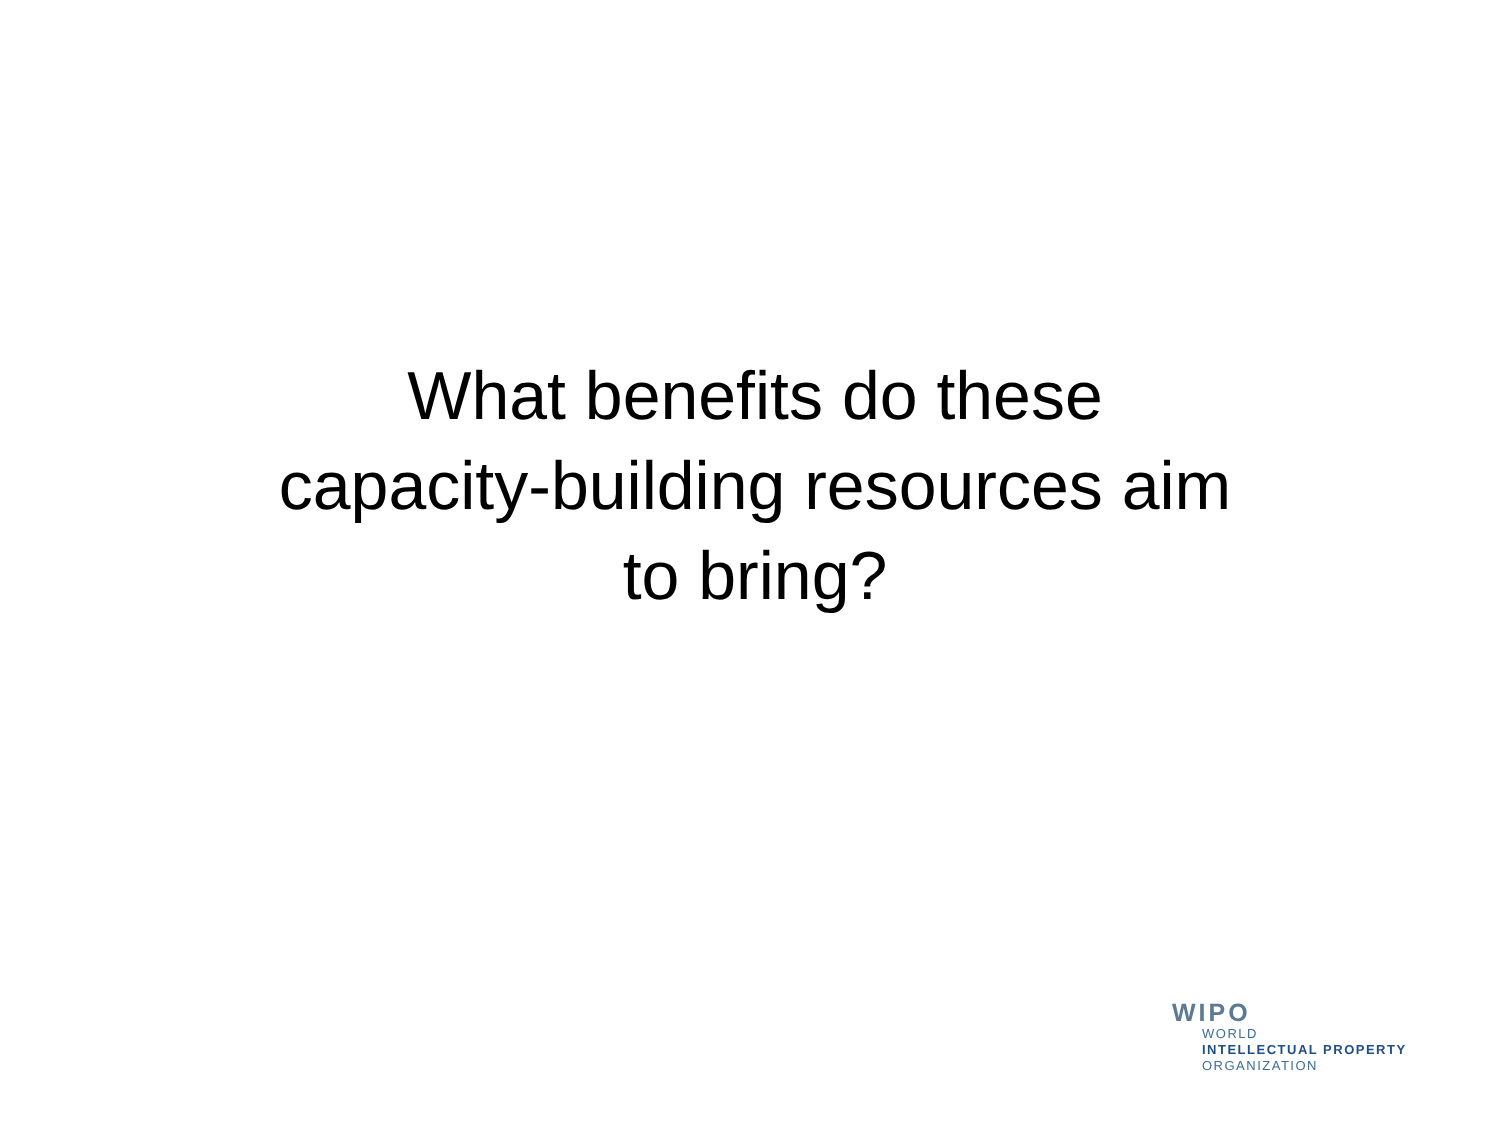What benefits do these
capacity-building resources aim
to bring?
WIPO
WORLD
INTELLECTUAL PROPERTY
ORGANIZATION